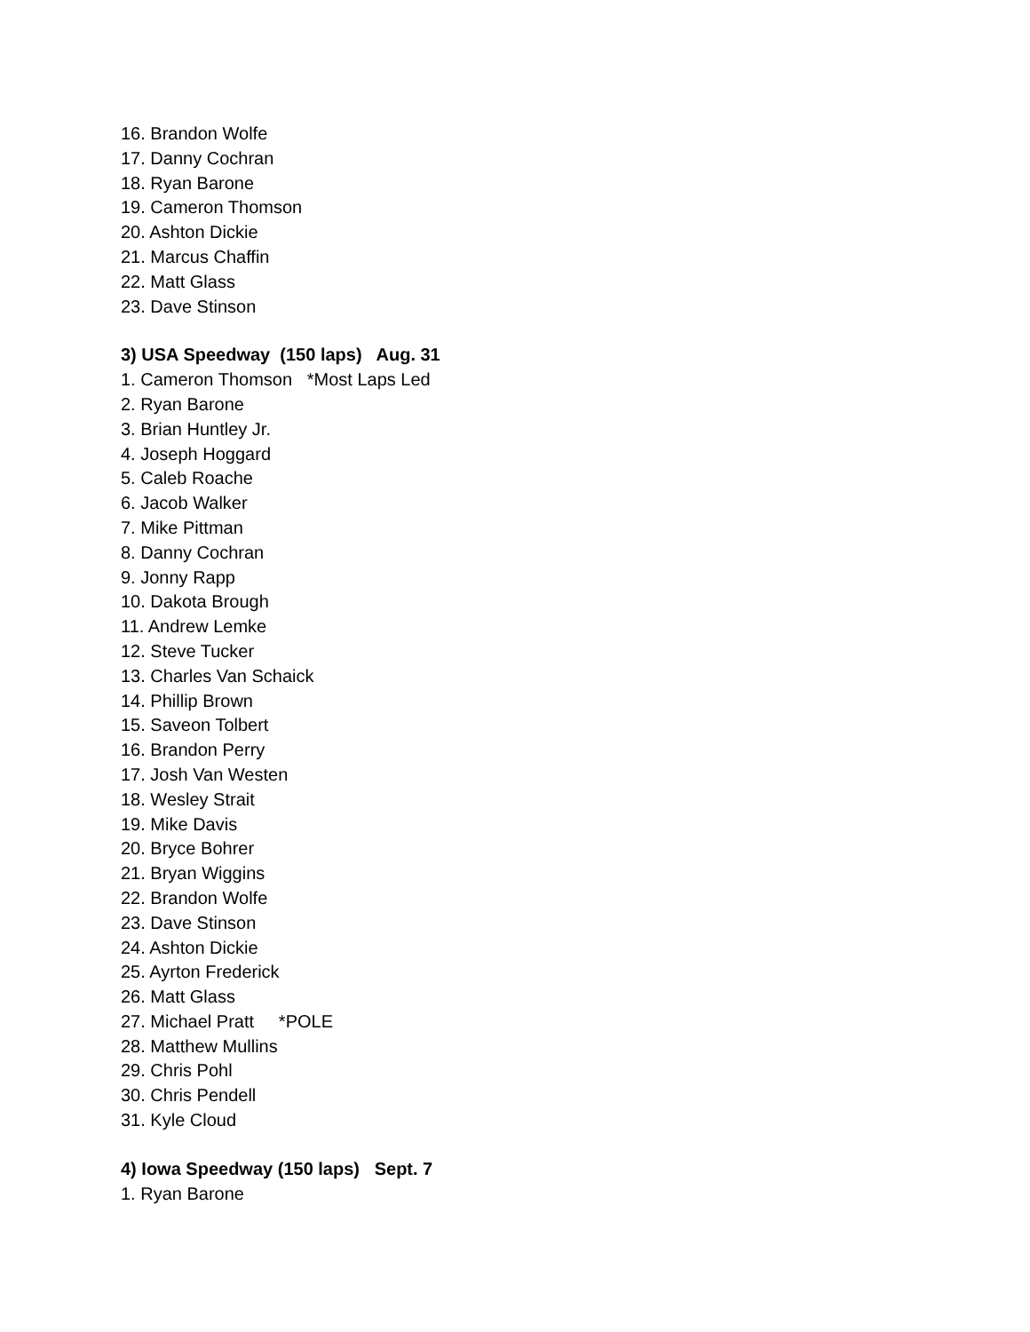16. Brandon Wolfe
17. Danny Cochran
18. Ryan Barone
19. Cameron Thomson
20. Ashton Dickie
21. Marcus Chaffin
22. Matt Glass
23. Dave Stinson
3) USA Speedway (150 laps) Aug. 31
1. Cameron Thomson *Most Laps Led
2. Ryan Barone
3. Brian Huntley Jr.
4. Joseph Hoggard
5. Caleb Roache
6. Jacob Walker
7. Mike Pittman
8. Danny Cochran
9. Jonny Rapp
10. Dakota Brough
11. Andrew Lemke
12. Steve Tucker
13. Charles Van Schaick
14. Phillip Brown
15. Saveon Tolbert
16. Brandon Perry
17. Josh Van Westen
18. Wesley Strait
19. Mike Davis
20. Bryce Bohrer
21. Bryan Wiggins
22. Brandon Wolfe
23. Dave Stinson
24. Ashton Dickie
25. Ayrton Frederick
26. Matt Glass
27. Michael Pratt *POLE
28. Matthew Mullins
29. Chris Pohl
30. Chris Pendell
31. Kyle Cloud
4) Iowa Speedway (150 laps) Sept. 7
1. Ryan Barone